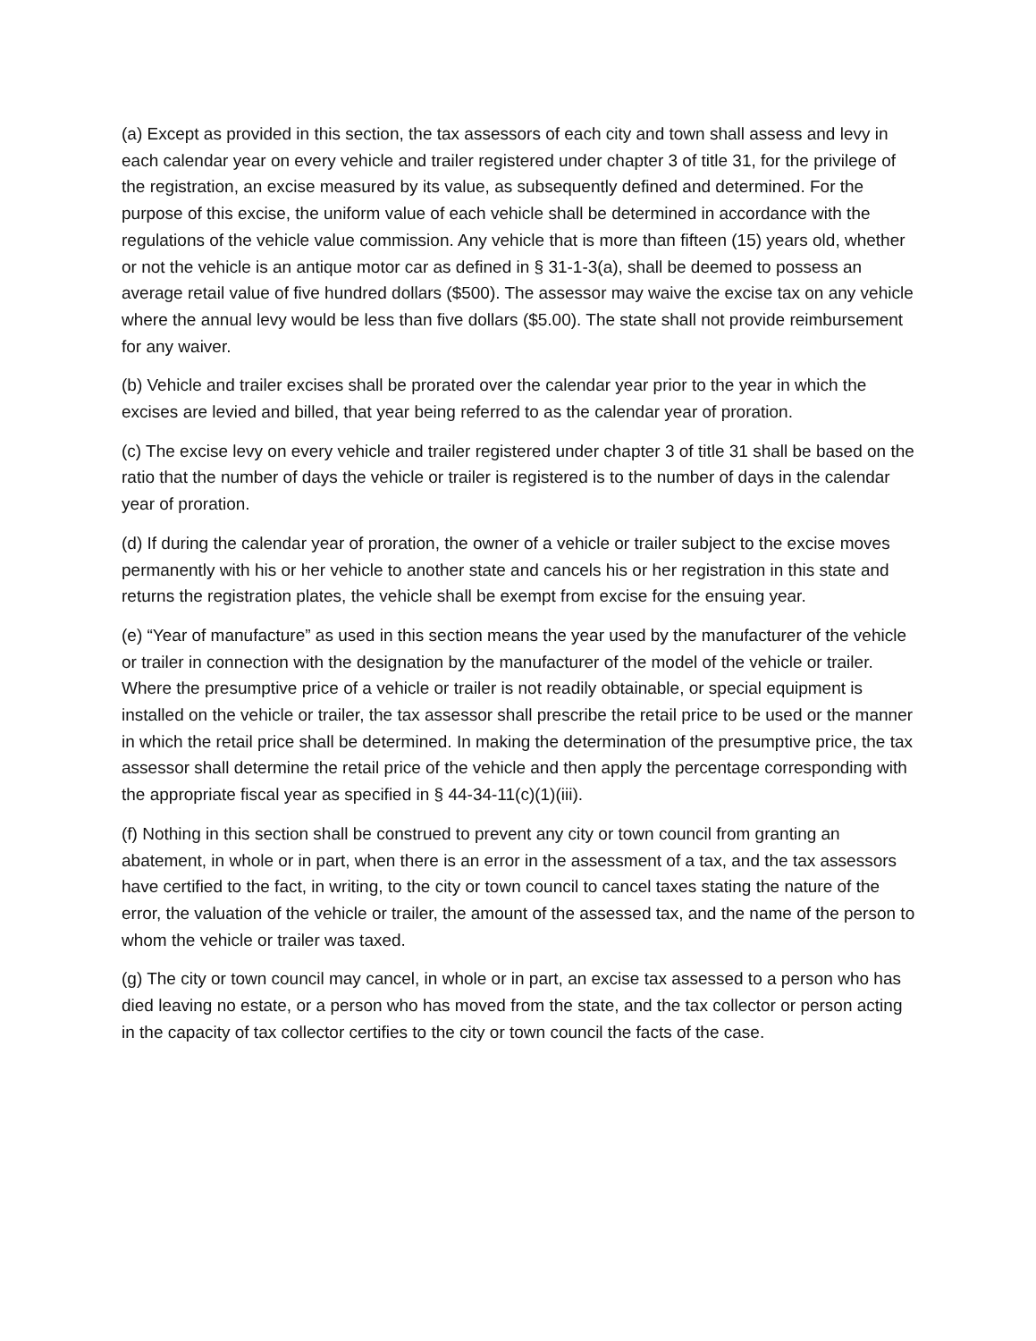(a) Except as provided in this section, the tax assessors of each city and town shall assess and levy in each calendar year on every vehicle and trailer registered under chapter 3 of title 31, for the privilege of the registration, an excise measured by its value, as subsequently defined and determined. For the purpose of this excise, the uniform value of each vehicle shall be determined in accordance with the regulations of the vehicle value commission. Any vehicle that is more than fifteen (15) years old, whether or not the vehicle is an antique motor car as defined in § 31-1-3(a), shall be deemed to possess an average retail value of five hundred dollars ($500). The assessor may waive the excise tax on any vehicle where the annual levy would be less than five dollars ($5.00). The state shall not provide reimbursement for any waiver.
(b) Vehicle and trailer excises shall be prorated over the calendar year prior to the year in which the excises are levied and billed, that year being referred to as the calendar year of proration.
(c) The excise levy on every vehicle and trailer registered under chapter 3 of title 31 shall be based on the ratio that the number of days the vehicle or trailer is registered is to the number of days in the calendar year of proration.
(d) If during the calendar year of proration, the owner of a vehicle or trailer subject to the excise moves permanently with his or her vehicle to another state and cancels his or her registration in this state and returns the registration plates, the vehicle shall be exempt from excise for the ensuing year.
(e) “Year of manufacture” as used in this section means the year used by the manufacturer of the vehicle or trailer in connection with the designation by the manufacturer of the model of the vehicle or trailer. Where the presumptive price of a vehicle or trailer is not readily obtainable, or special equipment is installed on the vehicle or trailer, the tax assessor shall prescribe the retail price to be used or the manner in which the retail price shall be determined. In making the determination of the presumptive price, the tax assessor shall determine the retail price of the vehicle and then apply the percentage corresponding with the appropriate fiscal year as specified in § 44-34-11(c)(1)(iii).
(f) Nothing in this section shall be construed to prevent any city or town council from granting an abatement, in whole or in part, when there is an error in the assessment of a tax, and the tax assessors have certified to the fact, in writing, to the city or town council to cancel taxes stating the nature of the error, the valuation of the vehicle or trailer, the amount of the assessed tax, and the name of the person to whom the vehicle or trailer was taxed.
(g) The city or town council may cancel, in whole or in part, an excise tax assessed to a person who has died leaving no estate, or a person who has moved from the state, and the tax collector or person acting in the capacity of tax collector certifies to the city or town council the facts of the case.